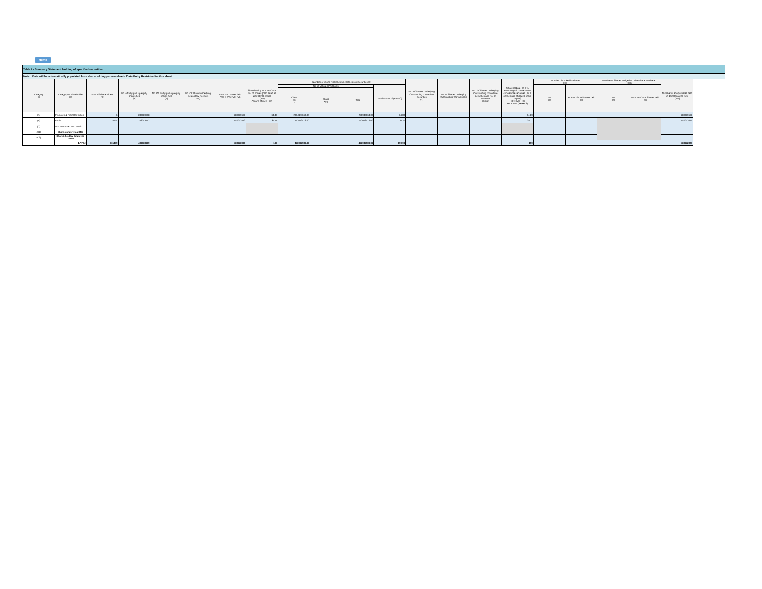Home
| Table I - Summary Statement holding of specified securities | | | | | | | | | | | | | | | | | | | | |
| Note : Data will be automatically populated from shareholding pattern sheet - Data Entry Restricted in this sheet | | | | | | | | | | | | | | | | | | | | |
| Category (I) | Category of shareholder (II) | Nos. Of shareholders (III) | No. of fully paid up equity shares held (IV) | No. Of Partly paid-up equity shares held (V) | No. Of shares underlying Depository Receipts (VI) | Total nos. shares held (VII) = (IV)+(V)+ (VI) | Shareholding as a % of total no. of shares (calculated as per SCRR, 1957) (VIII) As a % of (A+B+C2) | Number of Voting Rightsheld in each class ofsecurities(IX) | | | | No. Of Shares Underlying Outstanding convertible securities (X) | No. of Shares Underlying Outstanding Warrants (Xi) | No. Of Shares Underlying Outstanding convertible securities and No. Of Warrants (Xi) (a) | Shareholding , as a % assuming full conversion of convertible securities ( as a percentage of diluted share capital) (XI)= (VII)+(X) As a % of (A+B+C2) | Number of Locked in shares (XII) | | Number of Shares pledged or otherwise encumbered (XIII) | | Number of equity shares held in dematerialized form (XIV) |
| | | | | | | | | No of Voting (XIV) Rights | | | Total as a % of (A+B+C) | | | | | No. (a) | As a % of total Shares held (b) | No. (a) | As a % of total Shares held (b) | |
| | | | | | | | | Class eg: X | Class eg:y | Total | | | | | | | | | | |
| (A) | Promoter & Promoter Group | 6 | 280989668 | | | 280989668 | 64.89 | 280,989,668.00 | | 280989668.00 | 64.89 | | | | 64.89 | | | | | 280989668 |
| (B) | Public | 115444 | 152043412 | | | 152043412 | 35.11 | 152043412.00 | | 152043412.00 | 35.11 | | | | 35.11 | | | | | 152042657 |
| (C) | Non Promoter- Non Public | | | | | | | | | | | | | | | | | | | |
| (C1) | Shares underlying DRs | | | | | | | | | | | | | | | | | | | |
| (C2) | Shares held by Employee Trusts | | | | | | | | | | | | | | | | | | | |
| | Total | 115450 | 433033080 | | | 433033080 | 100 | 433033080.00 | | 433033080.00 | 100.00 | | | | 100 | | | | | 433032325 |